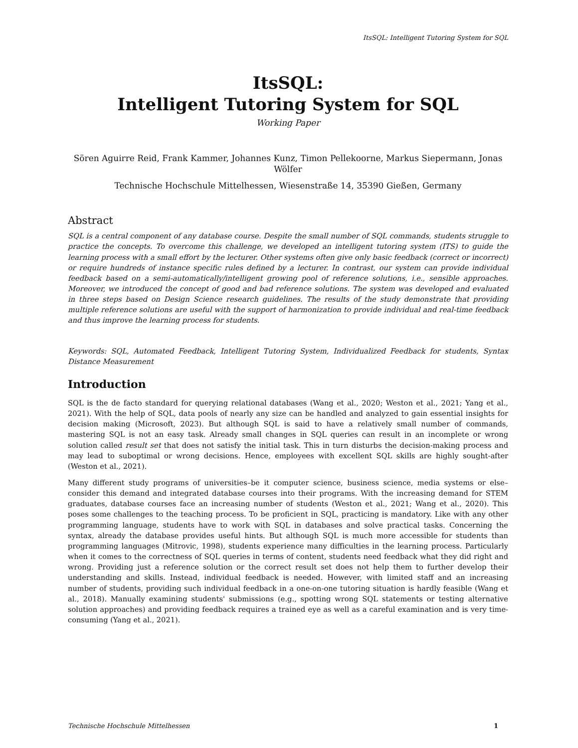ItsSQL: Intelligent Tutoring System for SQL
ItsSQL:
Intelligent Tutoring System for SQL
Working Paper
Sören Aguirre Reid, Frank Kammer, Johannes Kunz, Timon Pellekoorne, Markus Siepermann, Jonas Wölfer
Technische Hochschule Mittelhessen, Wiesenstraße 14, 35390 Gießen, Germany
Abstract
SQL is a central component of any database course. Despite the small number of SQL commands, students struggle to practice the concepts. To overcome this challenge, we developed an intelligent tutoring system (ITS) to guide the learning process with a small effort by the lecturer. Other systems often give only basic feedback (correct or incorrect) or require hundreds of instance specific rules defined by a lecturer. In contrast, our system can provide individual feedback based on a semi-automatically/intelligent growing pool of reference solutions, i.e., sensible approaches. Moreover, we introduced the concept of good and bad reference solutions. The system was developed and evaluated in three steps based on Design Science research guidelines. The results of the study demonstrate that providing multiple reference solutions are useful with the support of harmonization to provide individual and real-time feedback and thus improve the learning process for students.
Keywords: SQL, Automated Feedback, Intelligent Tutoring System, Individualized Feedback for students, Syntax Distance Measurement
Introduction
SQL is the de facto standard for querying relational databases (Wang et al., 2020; Weston et al., 2021; Yang et al., 2021). With the help of SQL, data pools of nearly any size can be handled and analyzed to gain essential insights for decision making (Microsoft, 2023). But although SQL is said to have a relatively small number of commands, mastering SQL is not an easy task. Already small changes in SQL queries can result in an incomplete or wrong solution called result set that does not satisfy the initial task. This in turn disturbs the decision-making process and may lead to suboptimal or wrong decisions. Hence, employees with excellent SQL skills are highly sought-after (Weston et al., 2021).
Many different study programs of universities–be it computer science, business science, media systems or else–consider this demand and integrated database courses into their programs. With the increasing demand for STEM graduates, database courses face an increasing number of students (Weston et al., 2021; Wang et al., 2020). This poses some challenges to the teaching process. To be proficient in SQL, practicing is mandatory. Like with any other programming language, students have to work with SQL in databases and solve practical tasks. Concerning the syntax, already the database provides useful hints. But although SQL is much more accessible for students than programming languages (Mitrovic, 1998), students experience many difficulties in the learning process. Particularly when it comes to the correctness of SQL queries in terms of content, students need feedback what they did right and wrong. Providing just a reference solution or the correct result set does not help them to further develop their understanding and skills. Instead, individual feedback is needed. However, with limited staff and an increasing number of students, providing such individual feedback in a one-on-one tutoring situation is hardly feasible (Wang et al., 2018). Manually examining students' submissions (e.g., spotting wrong SQL statements or testing alternative solution approaches) and providing feedback requires a trained eye as well as a careful examination and is very time-consuming (Yang et al., 2021).
Technische Hochschule Mittelhessen 1